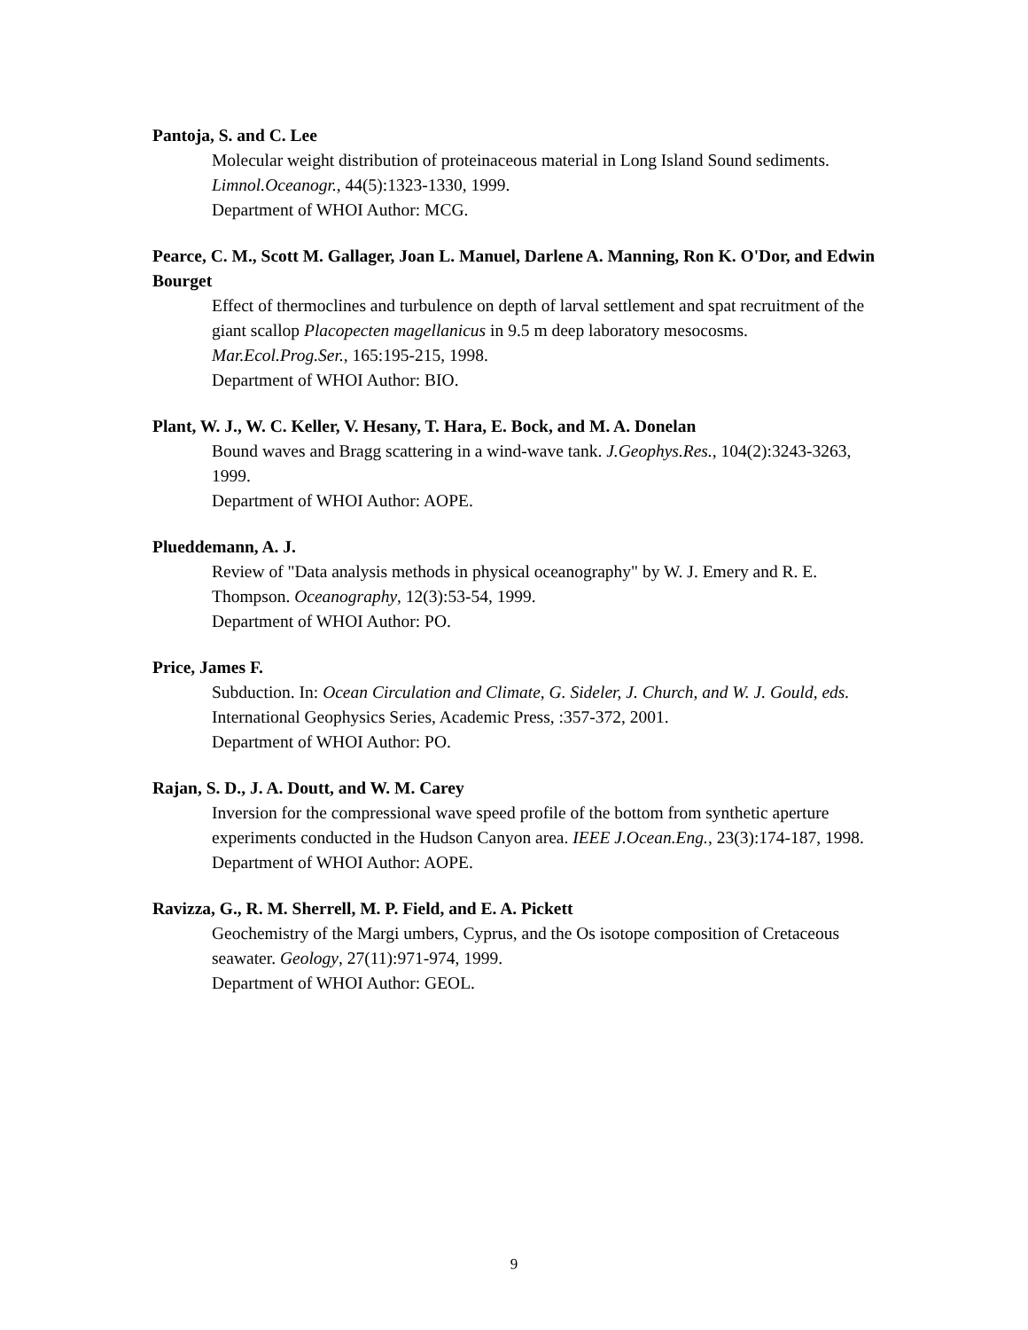Pantoja, S. and C. Lee
Molecular weight distribution of proteinaceous material in Long Island Sound sediments. Limnol.Oceanogr., 44(5):1323-1330, 1999.
Department of WHOI Author: MCG.
Pearce, C. M., Scott M. Gallager, Joan L. Manuel, Darlene A. Manning, Ron K. O'Dor, and Edwin Bourget
Effect of thermoclines and turbulence on depth of larval settlement and spat recruitment of the giant scallop Placopecten magellanicus in 9.5 m deep laboratory mesocosms. Mar.Ecol.Prog.Ser., 165:195-215, 1998.
Department of WHOI Author: BIO.
Plant, W. J., W. C. Keller, V. Hesany, T. Hara, E. Bock, and M. A. Donelan
Bound waves and Bragg scattering in a wind-wave tank. J.Geophys.Res., 104(2):3243-3263, 1999.
Department of WHOI Author: AOPE.
Plueddemann, A. J.
Review of "Data analysis methods in physical oceanography" by W. J. Emery and R. E. Thompson. Oceanography, 12(3):53-54, 1999.
Department of WHOI Author: PO.
Price, James F.
Subduction. In: Ocean Circulation and Climate, G. Sideler, J. Church, and W. J. Gould, eds. International Geophysics Series, Academic Press, :357-372, 2001.
Department of WHOI Author: PO.
Rajan, S. D., J. A. Doutt, and W. M. Carey
Inversion for the compressional wave speed profile of the bottom from synthetic aperture experiments conducted in the Hudson Canyon area. IEEE J.Ocean.Eng., 23(3):174-187, 1998.
Department of WHOI Author: AOPE.
Ravizza, G., R. M. Sherrell, M. P. Field, and E. A. Pickett
Geochemistry of the Margi umbers, Cyprus, and the Os isotope composition of Cretaceous seawater. Geology, 27(11):971-974, 1999.
Department of WHOI Author: GEOL.
9